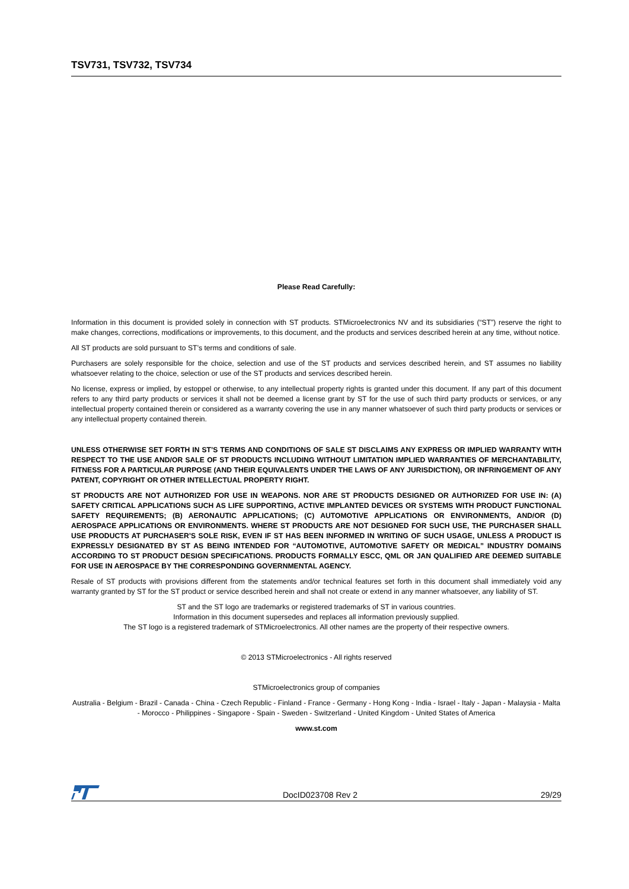TSV731, TSV732, TSV734
Please Read Carefully:
Information in this document is provided solely in connection with ST products. STMicroelectronics NV and its subsidiaries (“ST”) reserve the right to make changes, corrections, modifications or improvements, to this document, and the products and services described herein at any time, without notice.
All ST products are sold pursuant to ST’s terms and conditions of sale.
Purchasers are solely responsible for the choice, selection and use of the ST products and services described herein, and ST assumes no liability whatsoever relating to the choice, selection or use of the ST products and services described herein.
No license, express or implied, by estoppel or otherwise, to any intellectual property rights is granted under this document. If any part of this document refers to any third party products or services it shall not be deemed a license grant by ST for the use of such third party products or services, or any intellectual property contained therein or considered as a warranty covering the use in any manner whatsoever of such third party products or services or any intellectual property contained therein.
UNLESS OTHERWISE SET FORTH IN ST’S TERMS AND CONDITIONS OF SALE ST DISCLAIMS ANY EXPRESS OR IMPLIED WARRANTY WITH RESPECT TO THE USE AND/OR SALE OF ST PRODUCTS INCLUDING WITHOUT LIMITATION IMPLIED WARRANTIES OF MERCHANTABILITY, FITNESS FOR A PARTICULAR PURPOSE (AND THEIR EQUIVALENTS UNDER THE LAWS OF ANY JURISDICTION), OR INFRINGEMENT OF ANY PATENT, COPYRIGHT OR OTHER INTELLECTUAL PROPERTY RIGHT.
ST PRODUCTS ARE NOT AUTHORIZED FOR USE IN WEAPONS. NOR ARE ST PRODUCTS DESIGNED OR AUTHORIZED FOR USE IN: (A) SAFETY CRITICAL APPLICATIONS SUCH AS LIFE SUPPORTING, ACTIVE IMPLANTED DEVICES OR SYSTEMS WITH PRODUCT FUNCTIONAL SAFETY REQUIREMENTS; (B) AERONAUTIC APPLICATIONS; (C) AUTOMOTIVE APPLICATIONS OR ENVIRONMENTS, AND/OR (D) AEROSPACE APPLICATIONS OR ENVIRONMENTS. WHERE ST PRODUCTS ARE NOT DESIGNED FOR SUCH USE, THE PURCHASER SHALL USE PRODUCTS AT PURCHASER’S SOLE RISK, EVEN IF ST HAS BEEN INFORMED IN WRITING OF SUCH USAGE, UNLESS A PRODUCT IS EXPRESSLY DESIGNATED BY ST AS BEING INTENDED FOR “AUTOMOTIVE, AUTOMOTIVE SAFETY OR MEDICAL” INDUSTRY DOMAINS ACCORDING TO ST PRODUCT DESIGN SPECIFICATIONS. PRODUCTS FORMALLY ESCC, QML OR JAN QUALIFIED ARE DEEMED SUITABLE FOR USE IN AEROSPACE BY THE CORRESPONDING GOVERNMENTAL AGENCY.
Resale of ST products with provisions different from the statements and/or technical features set forth in this document shall immediately void any warranty granted by ST for the ST product or service described herein and shall not create or extend in any manner whatsoever, any liability of ST.
ST and the ST logo are trademarks or registered trademarks of ST in various countries.
Information in this document supersedes and replaces all information previously supplied.
The ST logo is a registered trademark of STMicroelectronics. All other names are the property of their respective owners.
© 2013 STMicroelectronics - All rights reserved
STMicroelectronics group of companies
Australia - Belgium - Brazil - Canada - China - Czech Republic - Finland - France - Germany - Hong Kong - India - Israel - Italy - Japan - Malaysia - Malta - Morocco - Philippines - Singapore - Spain - Sweden - Switzerland - United Kingdom - United States of America
www.st.com
DocID023708 Rev 2 29/29